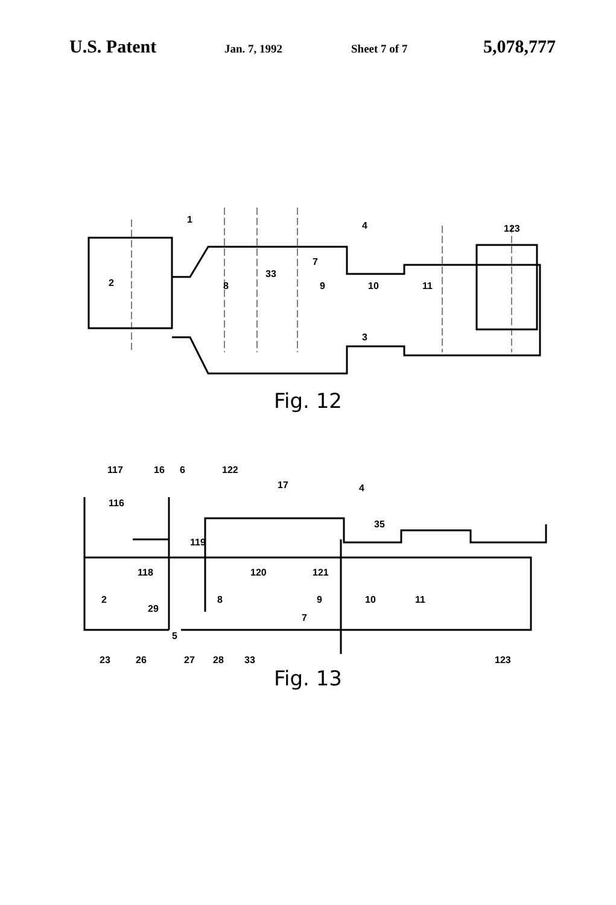U.S. Patent Jan. 7, 1992 Sheet 7 of 7 5,078,777
1
2
33
7
8
9
10
11
4
123
3
Fig. 12
117
16
6
122
17
4
116
35
119
118
120
121
2
8
9
10
11
29
7
5
23
26
27
28
33
123
Fig. 13